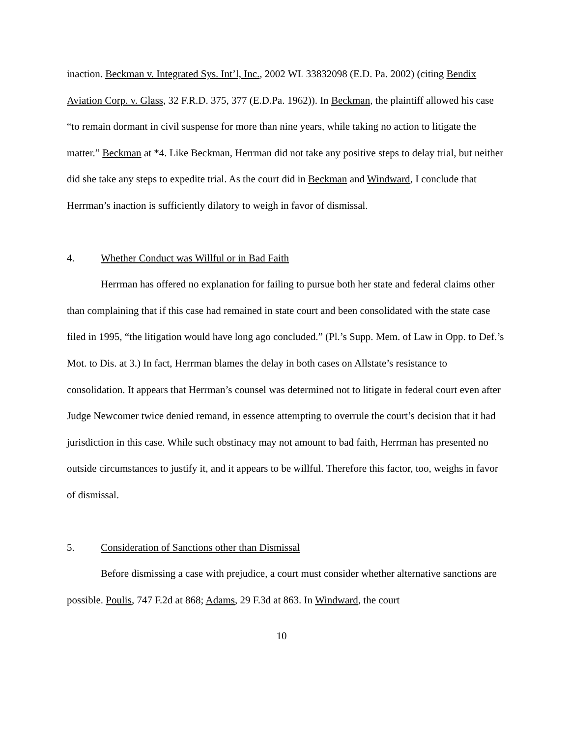inaction. Beckman v. Integrated Sys. Int’l, Inc., 2002 WL 33832098 (E.D. Pa. 2002) (citing Bendix Aviation Corp. v. Glass, 32 F.R.D. 375, 377 (E.D.Pa. 1962)). In Beckman, the plaintiff allowed his case “to remain dormant in civil suspense for more than nine years, while taking no action to litigate the matter.” Beckman at *4. Like Beckman, Herrman did not take any positive steps to delay trial, but neither did she take any steps to expedite trial. As the court did in Beckman and Windward, I conclude that Herrman’s inaction is sufficiently dilatory to weigh in favor of dismissal.
4. Whether Conduct was Willful or in Bad Faith
Herrman has offered no explanation for failing to pursue both her state and federal claims other than complaining that if this case had remained in state court and been consolidated with the state case filed in 1995, “the litigation would have long ago concluded.” (Pl.’s Supp. Mem. of Law in Opp. to Def.’s Mot. to Dis. at 3.) In fact, Herrman blames the delay in both cases on Allstate’s resistance to consolidation. It appears that Herrman’s counsel was determined not to litigate in federal court even after Judge Newcomer twice denied remand, in essence attempting to overrule the court’s decision that it had jurisdiction in this case. While such obstinacy may not amount to bad faith, Herrman has presented no outside circumstances to justify it, and it appears to be willful. Therefore this factor, too, weighs in favor of dismissal.
5. Consideration of Sanctions other than Dismissal
Before dismissing a case with prejudice, a court must consider whether alternative sanctions are possible. Poulis, 747 F.2d at 868; Adams, 29 F.3d at 863. In Windward, the court
10